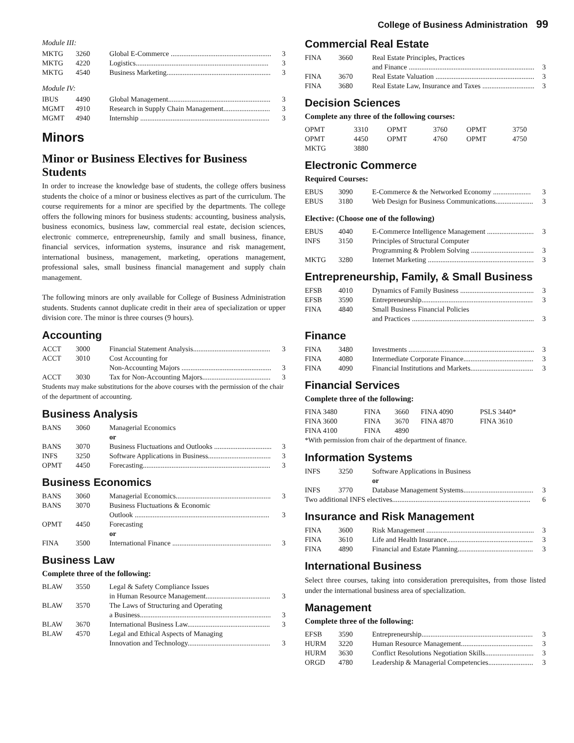College of Business Administration 99
Module III:
| MKTG | 3260 | Global E-Commerce ........................................................ | 3 |
| MKTG | 4220 | Logistics.......................................................................... | 3 |
| MKTG | 4540 | Business Marketing.......................................................... | 3 |
Module IV:
| IBUS | 4490 | Global Management......................................................... | 3 |
| MGMT | 4910 | Research in Supply Chain Management.......................... | 3 |
| MGMT | 4940 | Internship ........................................................................ | 3 |
Minors
Minor or Business Electives for Business Students
In order to increase the knowledge base of students, the college offers business students the choice of a minor or business electives as part of the curriculum. The course requirements for a minor are specified by the departments. The college offers the following minors for business students: accounting, business analysis, business economics, business law, commercial real estate, decision sciences, electronic commerce, entrepreneurship, family and small business, finance, financial services, information systems, insurance and risk management, international business, management, marketing, operations management, professional sales, small business financial management and supply chain management.
The following minors are only available for College of Business Administration students. Students cannot duplicate credit in their area of specialization or upper division core. The minor is three courses (9 hours).
Accounting
| ACCT | 3000 | Financial Statement Analysis........................................... | 3 |
| ACCT | 3010 | Cost Accounting for Non-Accounting Majors .................................................. | 3 |
| ACCT | 3030 | Tax for Non-Accounting Majors...................................... | 3 |
Students may make substitutions for the above courses with the permission of the chair of the department of accounting.
Business Analysis
| BANS | 3060 | Managerial Economics or | |
| BANS | 3070 | Business Fluctuations and Outlooks ................................ | 3 |
| INFS | 3250 | Software Applications in Business................................... | 3 |
| OPMT | 4450 | Forecasting....................................................................... | 3 |
Business Economics
| BANS | 3060 | Managerial Economics..................................................... | 3 |
| BANS | 3070 | Business Fluctuations & Economic Outlook ........................................................................... | 3 |
| OPMT | 4450 | Forecasting or | |
| FINA | 3500 | International Finance ....................................................... | 3 |
Business Law
Complete three of the following:
| BLAW | 3550 | Legal & Safety Compliance Issues in Human Resource Management.................................... | 3 |
| BLAW | 3570 | The Laws of Structuring and Operating a Business......................................................................... | 3 |
| BLAW | 3670 | International Business Law.............................................. | 3 |
| BLAW | 4570 | Legal and Ethical Aspects of Managing Innovation and Technology.............................................. | 3 |
Commercial Real Estate
| FINA | 3660 | Real Estate Principles, Practices and Finance ...................................................................... | 3 |
| FINA | 3670 | Real Estate Valuation ....................................................... | 3 |
| FINA | 3680 | Real Estate Law, Insurance and Taxes ............................. | 3 |
Decision Sciences
Complete any three of the following courses:
| OPMT | 3310 | OPMT | 3760 | OPMT | 3750 |
| OPMT | 4450 | OPMT | 4760 | OPMT | 4750 |
| MKTG | 3880 | | | | |
Electronic Commerce
Required Courses:
| EBUS | 3090 | E-Commerce & the Networked Economy ..................... | 3 |
| EBUS | 3180 | Web Design for Business Communications..................... | 3 |
Elective: (Choose one of the following)
| EBUS | 4040 | E-Commerce Intelligence Management .......................... | 3 |
| INFS | 3150 | Principles of Structural Computer Programming & Problem Solving ................................... | 3 |
| MKTG | 3280 | Internet Marketing ........................................................... | 3 |
Entrepreneurship, Family, & Small Business
| EFSB | 4010 | Dynamics of Family Business ......................................... | 3 |
| EFSB | 3590 | Entrepreneurship.............................................................. | 3 |
| FINA | 4840 | Small Business Financial Policies and Practices .................................................................... | 3 |
Finance
| FINA | 3480 | Investments ...................................................................... | 3 |
| FINA | 4080 | Intermediate Corporate Finance....................................... | 3 |
| FINA | 4090 | Financial Institutions and Markets................................... | 3 |
Financial Services
Complete three of the following:
| FINA 3480 | FINA | 3660 | FINA 4090 | PSLS 3440* |
| FINA 3600 | FINA | 3670 | FINA 4870 | FINA 3610 |
| FINA 4100 | FINA | 4890 | | |
*With permission from chair of the department of finance.
Information Systems
| INFS | 3250 | Software Applications in Business or | |
| INFS | 3770 | Database Management Systems....................................... | 3 |
| Two additional INFS electives............................................................................. | | | 6 |
Insurance and Risk Management
| FINA | 3600 | Risk Management ............................................................ | 3 |
| FINA | 3610 | Life and Health Insurance................................................ | 3 |
| FINA | 4890 | Financial and Estate Planning.......................................... | 3 |
International Business
Select three courses, taking into consideration prerequisites, from those listed under the international business area of specialization.
Management
Complete three of the following:
| EFSB | 3590 | Entrepreneurship.............................................................. | 3 |
| HURM | 3220 | Human Resource Management........................................ | 3 |
| HURM | 3630 | Conflict Resolutions Negotiation Skills........................... | 3 |
| ORGD | 4780 | Leadership & Managerial Competencies......................... | 3 |